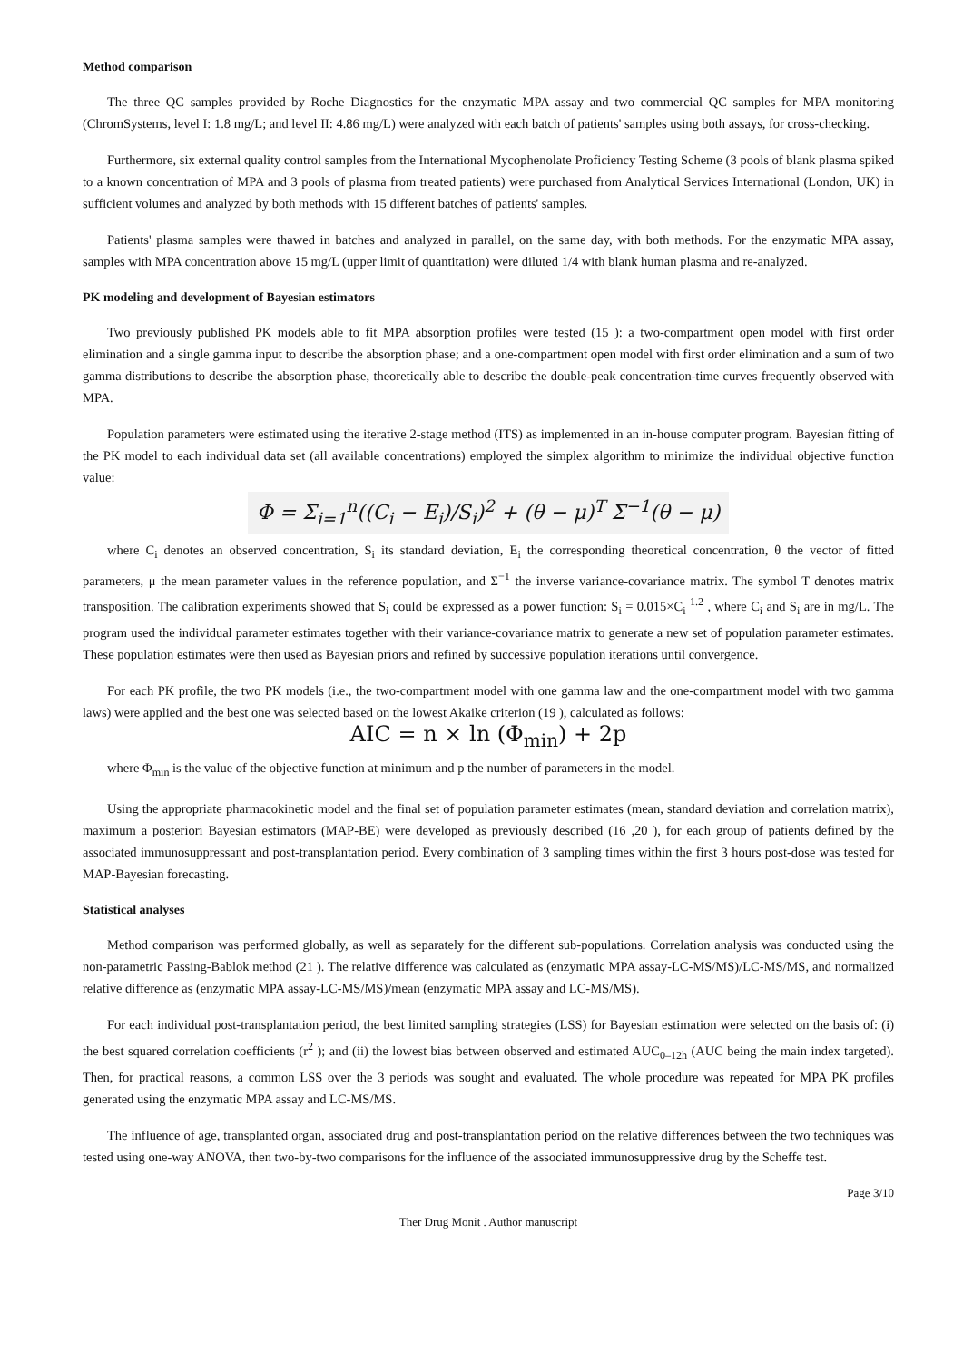Method comparison
The three QC samples provided by Roche Diagnostics for the enzymatic MPA assay and two commercial QC samples for MPA monitoring (ChromSystems, level I: 1.8 mg/L; and level II: 4.86 mg/L) were analyzed with each batch of patients' samples using both assays, for cross-checking.
Furthermore, six external quality control samples from the International Mycophenolate Proficiency Testing Scheme (3 pools of blank plasma spiked to a known concentration of MPA and 3 pools of plasma from treated patients) were purchased from Analytical Services International (London, UK) in sufficient volumes and analyzed by both methods with 15 different batches of patients' samples.
Patients' plasma samples were thawed in batches and analyzed in parallel, on the same day, with both methods. For the enzymatic MPA assay, samples with MPA concentration above 15 mg/L (upper limit of quantitation) were diluted 1/4 with blank human plasma and re-analyzed.
PK modeling and development of Bayesian estimators
Two previously published PK models able to fit MPA absorption profiles were tested (15 ): a two-compartment open model with first order elimination and a single gamma input to describe the absorption phase; and a one-compartment open model with first order elimination and a sum of two gamma distributions to describe the absorption phase, theoretically able to describe the double-peak concentration-time curves frequently observed with MPA.
Population parameters were estimated using the iterative 2-stage method (ITS) as implemented in an in-house computer program. Bayesian fitting of the PK model to each individual data set (all available concentrations) employed the simplex algorithm to minimize the individual objective function value:
Φ = Σ<sub>i=1</sub><sup>n</sup>((C<sub>i</sub> − E<sub>i</sub>)/S<sub>i</sub>)<sup>2</sup> + (θ − μ)<sup>T</sup> Σ<sup>−1</sup>(θ − μ)
where C<sub>i</sub> denotes an observed concentration, S<sub>i</sub> its standard deviation, E<sub>i</sub> the corresponding theoretical concentration, θ the vector of fitted parameters, μ the mean parameter values in the reference population, and Σ<sup>−1</sup> the inverse variance-covariance matrix. The symbol T denotes matrix transposition. The calibration experiments showed that S<sub>i</sub> could be expressed as a power function: S<sub>i</sub> = 0.015×C<sub>i</sub> <sup>1.2</sup> , where C<sub>i</sub> and S<sub>i</sub> are in mg/L. The program used the individual parameter estimates together with their variance-covariance matrix to generate a new set of population parameter estimates. These population estimates were then used as Bayesian priors and refined by successive population iterations until convergence.
For each PK profile, the two PK models (i.e., the two-compartment model with one gamma law and the one-compartment model with two gamma laws) were applied and the best one was selected based on the lowest Akaike criterion (19 ), calculated as follows:
AIC = n × ln (Φ<sub>min</sub>) + 2p
where Φ<sub>min</sub> is the value of the objective function at minimum and p the number of parameters in the model.
Using the appropriate pharmacokinetic model and the final set of population parameter estimates (mean, standard deviation and correlation matrix), maximum a posteriori Bayesian estimators (MAP-BE) were developed as previously described (16 ,20 ), for each group of patients defined by the associated immunosuppressant and post-transplantation period. Every combination of 3 sampling times within the first 3 hours post-dose was tested for MAP-Bayesian forecasting.
Statistical analyses
Method comparison was performed globally, as well as separately for the different sub-populations. Correlation analysis was conducted using the non-parametric Passing-Bablok method (21 ). The relative difference was calculated as (enzymatic MPA assay-LC-MS/MS)/LC-MS/MS, and normalized relative difference as (enzymatic MPA assay-LC-MS/MS)/mean (enzymatic MPA assay and LC-MS/MS).
For each individual post-transplantation period, the best limited sampling strategies (LSS) for Bayesian estimation were selected on the basis of: (i) the best squared correlation coefficients (r<sup>2</sup> ); and (ii) the lowest bias between observed and estimated AUC<sub>0–12h</sub> (AUC being the main index targeted). Then, for practical reasons, a common LSS over the 3 periods was sought and evaluated. The whole procedure was repeated for MPA PK profiles generated using the enzymatic MPA assay and LC-MS/MS.
The influence of age, transplanted organ, associated drug and post-transplantation period on the relative differences between the two techniques was tested using one-way ANOVA, then two-by-two comparisons for the influence of the associated immunosuppressive drug by the Scheffe test.
Page 3/10
Ther Drug Monit . Author manuscript